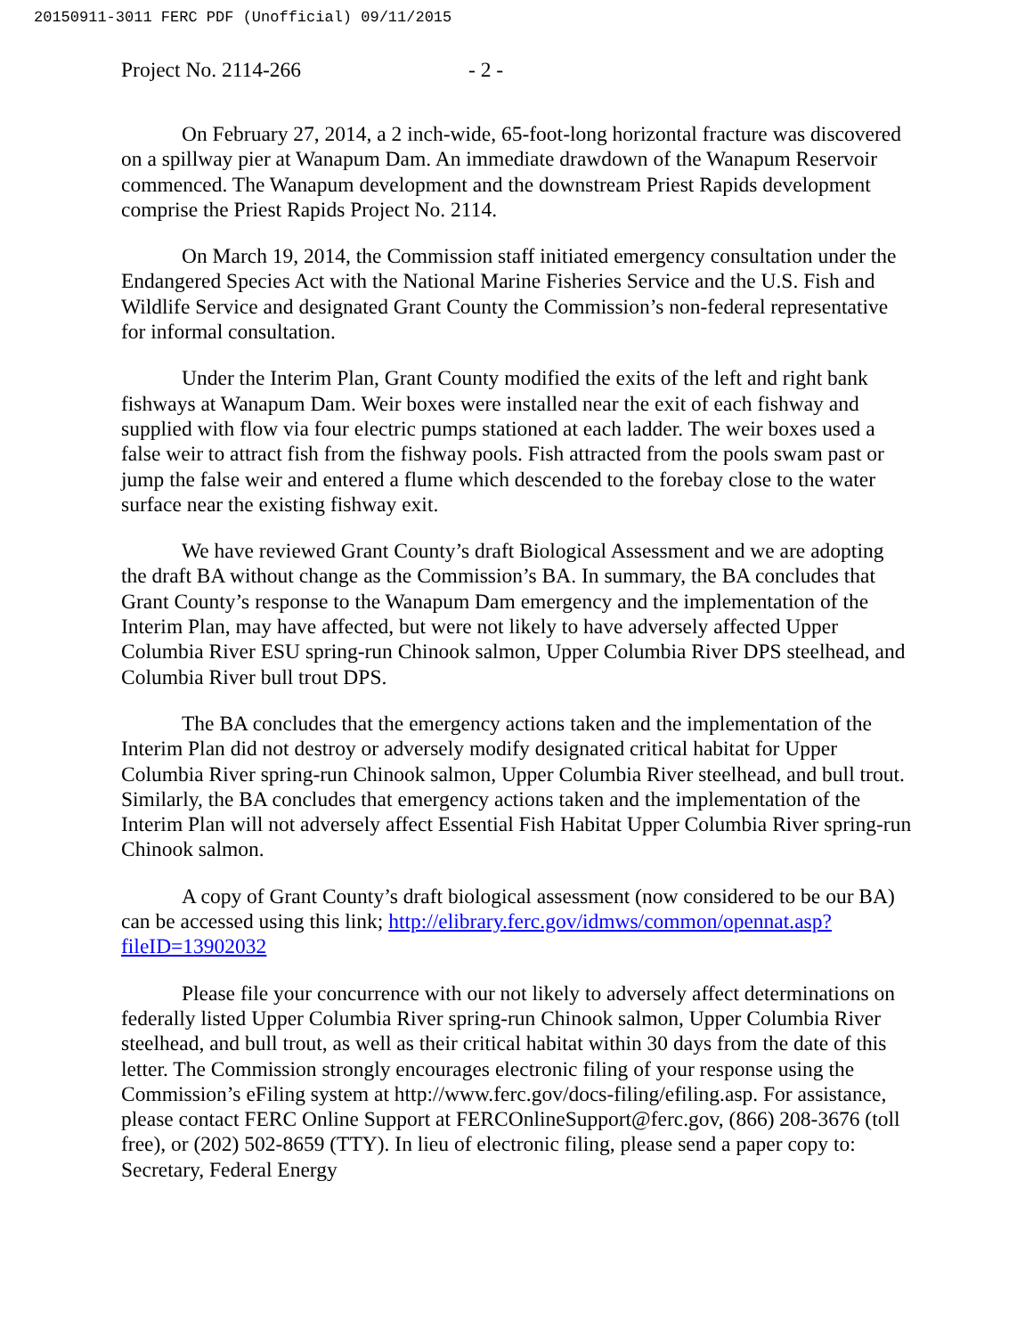20150911-3011 FERC PDF (Unofficial) 09/11/2015
Project No. 2114-266 - 2 -
On February 27, 2014, a 2 inch-wide, 65-foot-long horizontal fracture was discovered on a spillway pier at Wanapum Dam. An immediate drawdown of the Wanapum Reservoir commenced. The Wanapum development and the downstream Priest Rapids development comprise the Priest Rapids Project No. 2114.
On March 19, 2014, the Commission staff initiated emergency consultation under the Endangered Species Act with the National Marine Fisheries Service and the U.S. Fish and Wildlife Service and designated Grant County the Commission’s non-federal representative for informal consultation.
Under the Interim Plan, Grant County modified the exits of the left and right bank fishways at Wanapum Dam. Weir boxes were installed near the exit of each fishway and supplied with flow via four electric pumps stationed at each ladder. The weir boxes used a false weir to attract fish from the fishway pools. Fish attracted from the pools swam past or jump the false weir and entered a flume which descended to the forebay close to the water surface near the existing fishway exit.
We have reviewed Grant County’s draft Biological Assessment and we are adopting the draft BA without change as the Commission’s BA. In summary, the BA concludes that Grant County’s response to the Wanapum Dam emergency and the implementation of the Interim Plan, may have affected, but were not likely to have adversely affected Upper Columbia River ESU spring-run Chinook salmon, Upper Columbia River DPS steelhead, and Columbia River bull trout DPS.
The BA concludes that the emergency actions taken and the implementation of the Interim Plan did not destroy or adversely modify designated critical habitat for Upper Columbia River spring-run Chinook salmon, Upper Columbia River steelhead, and bull trout. Similarly, the BA concludes that emergency actions taken and the implementation of the Interim Plan will not adversely affect Essential Fish Habitat Upper Columbia River spring-run Chinook salmon.
A copy of Grant County’s draft biological assessment (now considered to be our BA) can be accessed using this link; http://elibrary.ferc.gov/idmws/common/opennat.asp?fileID=13902032
Please file your concurrence with our not likely to adversely affect determinations on federally listed Upper Columbia River spring-run Chinook salmon, Upper Columbia River steelhead, and bull trout, as well as their critical habitat within 30 days from the date of this letter. The Commission strongly encourages electronic filing of your response using the Commission’s eFiling system at http://www.ferc.gov/docs-filing/efiling.asp. For assistance, please contact FERC Online Support at FERCOnlineSupport@ferc.gov, (866) 208-3676 (toll free), or (202) 502-8659 (TTY). In lieu of electronic filing, please send a paper copy to: Secretary, Federal Energy